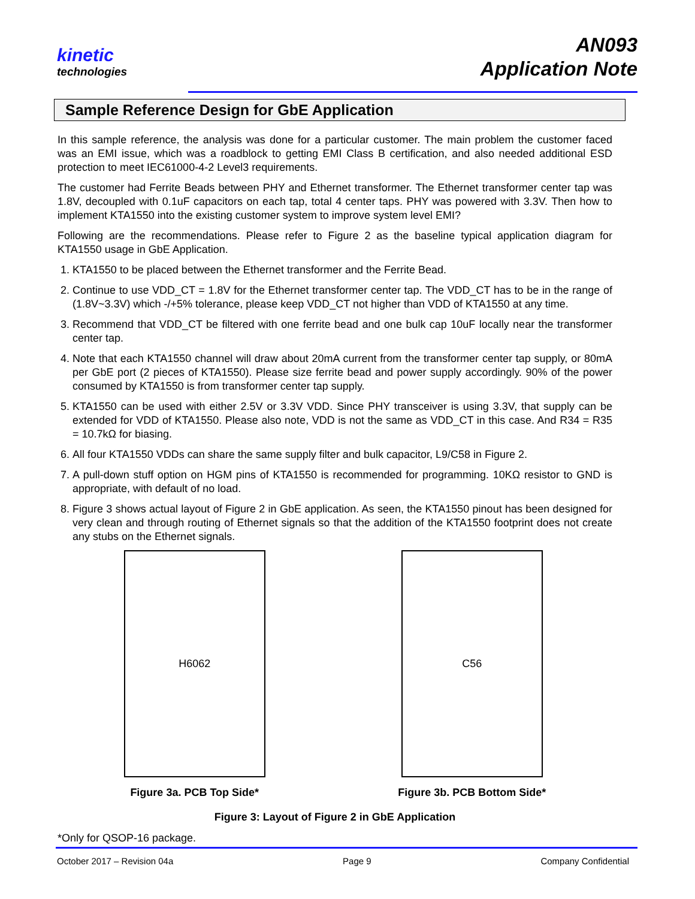kinetic
technologies
AN093
Application Note
Sample Reference Design for GbE Application
In this sample reference, the analysis was done for a particular customer. The main problem the customer faced was an EMI issue, which was a roadblock to getting EMI Class B certification, and also needed additional ESD protection to meet IEC61000-4-2 Level3 requirements.
The customer had Ferrite Beads between PHY and Ethernet transformer. The Ethernet transformer center tap was 1.8V, decoupled with 0.1uF capacitors on each tap, total 4 center taps. PHY was powered with 3.3V. Then how to implement KTA1550 into the existing customer system to improve system level EMI?
Following are the recommendations. Please refer to Figure 2 as the baseline typical application diagram for KTA1550 usage in GbE Application.
1. KTA1550 to be placed between the Ethernet transformer and the Ferrite Bead.
2. Continue to use VDD_CT = 1.8V for the Ethernet transformer center tap. The VDD_CT has to be in the range of (1.8V~3.3V) which -/+5% tolerance, please keep VDD_CT not higher than VDD of KTA1550 at any time.
3. Recommend that VDD_CT be filtered with one ferrite bead and one bulk cap 10uF locally near the transformer center tap.
4. Note that each KTA1550 channel will draw about 20mA current from the transformer center tap supply, or 80mA per GbE port (2 pieces of KTA1550). Please size ferrite bead and power supply accordingly. 90% of the power consumed by KTA1550 is from transformer center tap supply.
5. KTA1550 can be used with either 2.5V or 3.3V VDD. Since PHY transceiver is using 3.3V, that supply can be extended for VDD of KTA1550. Please also note, VDD is not the same as VDD_CT in this case. And R34 = R35 = 10.7kΩ for biasing.
6. All four KTA1550 VDDs can share the same supply filter and bulk capacitor, L9/C58 in Figure 2.
7. A pull-down stuff option on HGM pins of KTA1550 is recommended for programming. 10KΩ resistor to GND is appropriate, with default of no load.
8. Figure 3 shows actual layout of Figure 2 in GbE application. As seen, the KTA1550 pinout has been designed for very clean and through routing of Ethernet signals so that the addition of the KTA1550 footprint does not create any stubs on the Ethernet signals.
H6062
Figure 3a. PCB Top Side*
C56
Figure 3b. PCB Bottom Side*
Figure 3: Layout of Figure 2 in GbE Application
*Only for QSOP-16 package.
October 2017 – Revision 04a Page 9 Company Confidential